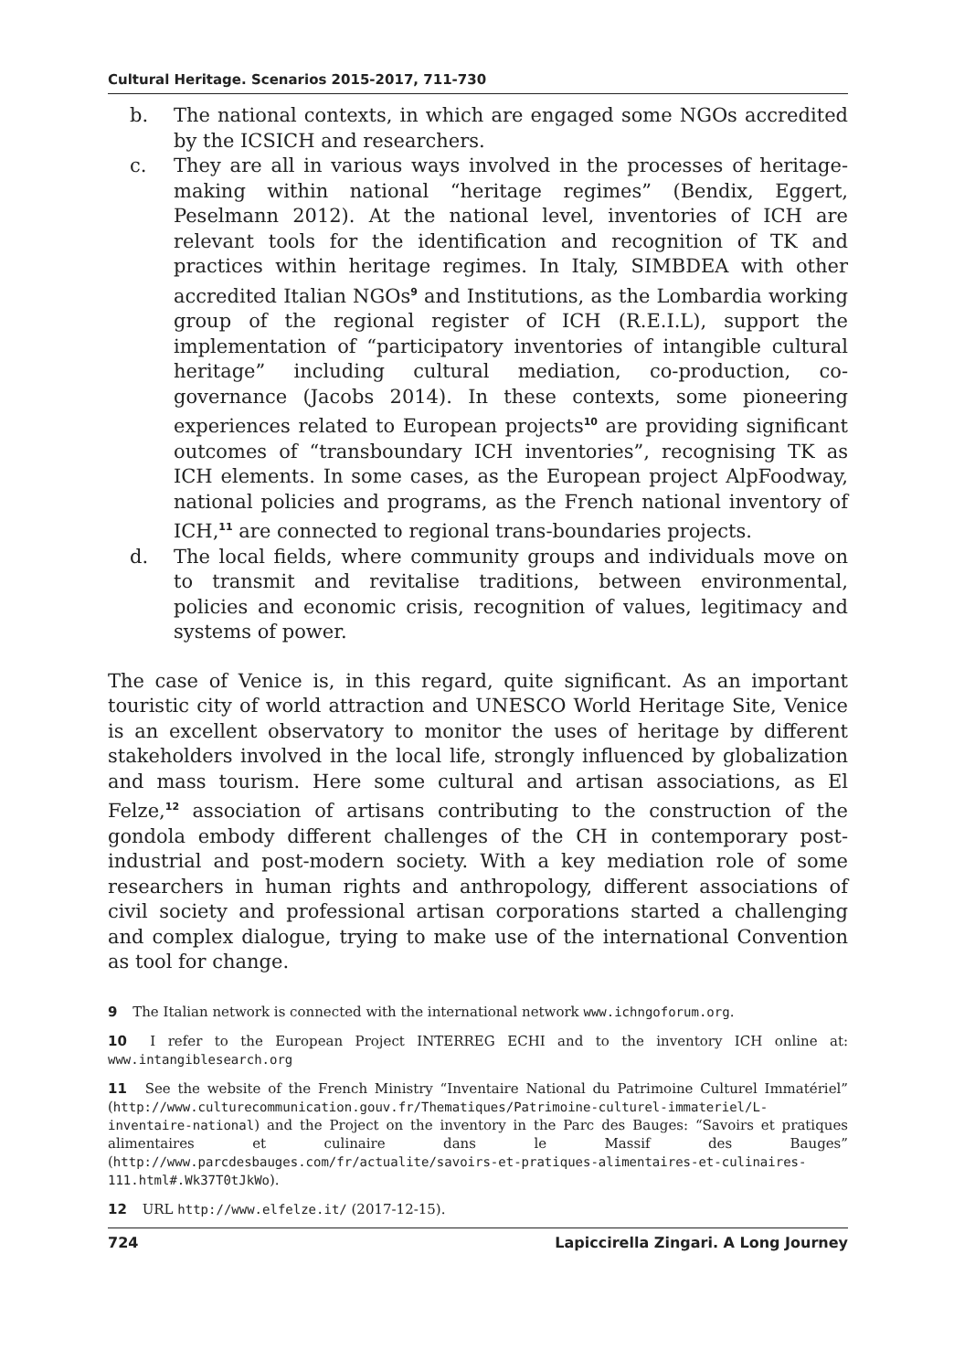Cultural Heritage. Scenarios 2015-2017, 711-730
b. The national contexts, in which are engaged some NGOs accredited by the ICSICH and researchers.
c. They are all in various ways involved in the processes of heritage-making within national “heritage regimes” (Bendix, Eggert, Peselmann 2012). At the national level, inventories of ICH are relevant tools for the identification and recognition of TK and practices within heritage regimes. In Italy, SIMBDEA with other accredited Italian NGOs<sup>9</sup> and Institutions, as the Lombardia working group of the regional register of ICH (R.E.I.L), support the implementation of “participatory inventories of intangible cultural heritage” including cultural mediation, co-production, co-governance (Jacobs 2014). In these contexts, some pioneering experiences related to European projects<sup>10</sup> are providing significant outcomes of “transboundary ICH inventories”, recognising TK as ICH elements. In some cases, as the European project AlpFoodway, national policies and programs, as the French national inventory of ICH,<sup>11</sup> are connected to regional trans-boundaries projects.
d. The local fields, where community groups and individuals move on to transmit and revitalise traditions, between environmental, policies and economic crisis, recognition of values, legitimacy and systems of power.
The case of Venice is, in this regard, quite significant. As an important touristic city of world attraction and UNESCO World Heritage Site, Venice is an excellent observatory to monitor the uses of heritage by different stakeholders involved in the local life, strongly influenced by globalization and mass tourism. Here some cultural and artisan associations, as El Felze,<sup>12</sup> association of artisans contributing to the construction of the gondola embody different challenges of the CH in contemporary post-industrial and post-modern society. With a key mediation role of some researchers in human rights and anthropology, different associations of civil society and professional artisan corporations started a challenging and complex dialogue, trying to make use of the international Convention as tool for change.
9 The Italian network is connected with the international network www.ichngoforum.org.
10 I refer to the European Project INTERREG ECHI and to the inventory ICH online at: www.intangiblesearch.org
11 See the website of the French Ministry “Inventaire National du Patrimoine Culturel Immatériel” (http://www.culturecommunication.gouv.fr/Thematiques/Patrimoine-culturel-immateriel/L-inventaire-national) and the Project on the inventory in the Parc des Bauges: “Savoirs et pratiques alimentaires et culinaire dans le Massif des Bauges” (http://www.parcdesbauges.com/fr/actualite/savoirs-et-pratiques-alimentaires-et-culinaires-111.html#.Wk37T0tJkWo).
12 URL http://www.elfelze.it/ (2017-12-15).
724 Lapiccirella Zingari. A Long Journey